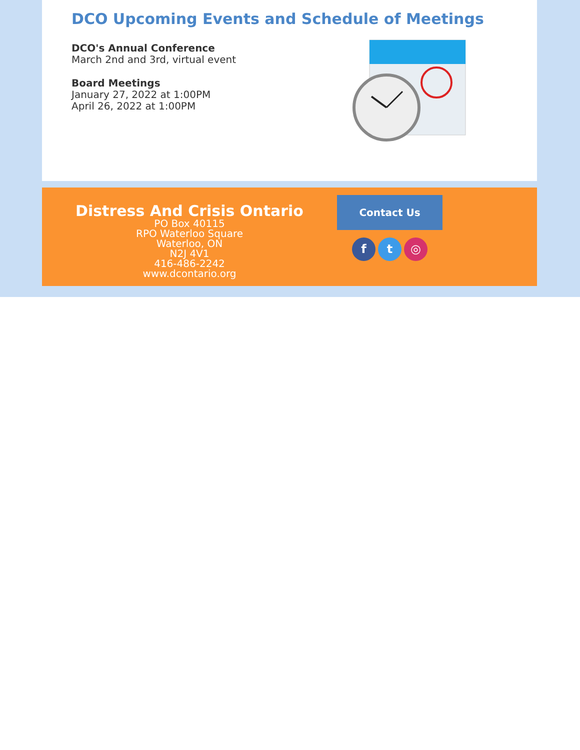DCO Upcoming Events and Schedule of Meetings
DCO's Annual Conference
March 2nd and 3rd, virtual event
Board Meetings
January 27, 2022 at 1:00PM
April 26, 2022 at 1:00PM
Distress And Crisis Ontario
PO Box 40115
RPO Waterloo Square
Waterloo, ON
N2J 4V1
416-486-2242
www.dcontario.org
Contact Us
f t ◎